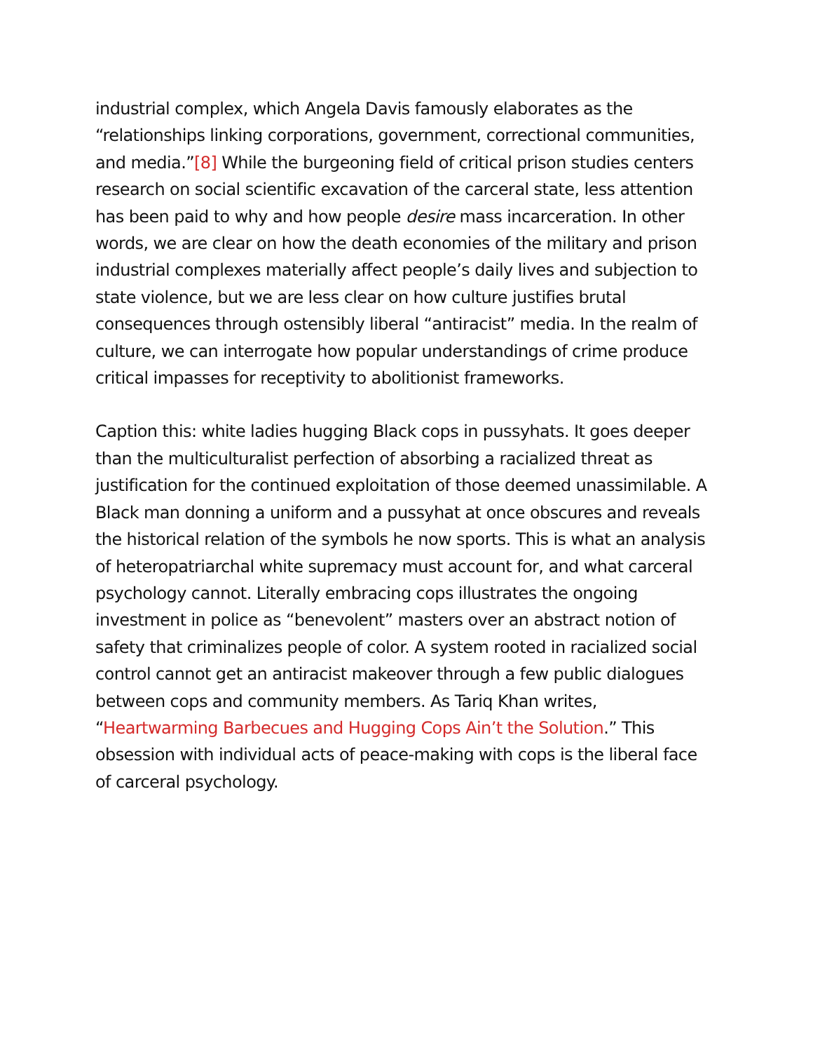industrial complex, which Angela Davis famously elaborates as the “relationships linking corporations, government, correctional communities, and media.”[8] While the burgeoning field of critical prison studies centers research on social scientific excavation of the carceral state, less attention has been paid to why and how people desire mass incarceration. In other words, we are clear on how the death economies of the military and prison industrial complexes materially affect people’s daily lives and subjection to state violence, but we are less clear on how culture justifies brutal consequences through ostensibly liberal “antiracist” media. In the realm of culture, we can interrogate how popular understandings of crime produce critical impasses for receptivity to abolitionist frameworks.
Caption this: white ladies hugging Black cops in pussyhats. It goes deeper than the multiculturalist perfection of absorbing a racialized threat as justification for the continued exploitation of those deemed unassimilable. A Black man donning a uniform and a pussyhat at once obscures and reveals the historical relation of the symbols he now sports. This is what an analysis of heteropatriarchal white supremacy must account for, and what carceral psychology cannot. Literally embracing cops illustrates the ongoing investment in police as “benevolent” masters over an abstract notion of safety that criminalizes people of color. A system rooted in racialized social control cannot get an antiracist makeover through a few public dialogues between cops and community members. As Tariq Khan writes, “Heartwarming Barbecues and Hugging Cops Ain’t the Solution.” This obsession with individual acts of peace-making with cops is the liberal face of carceral psychology.